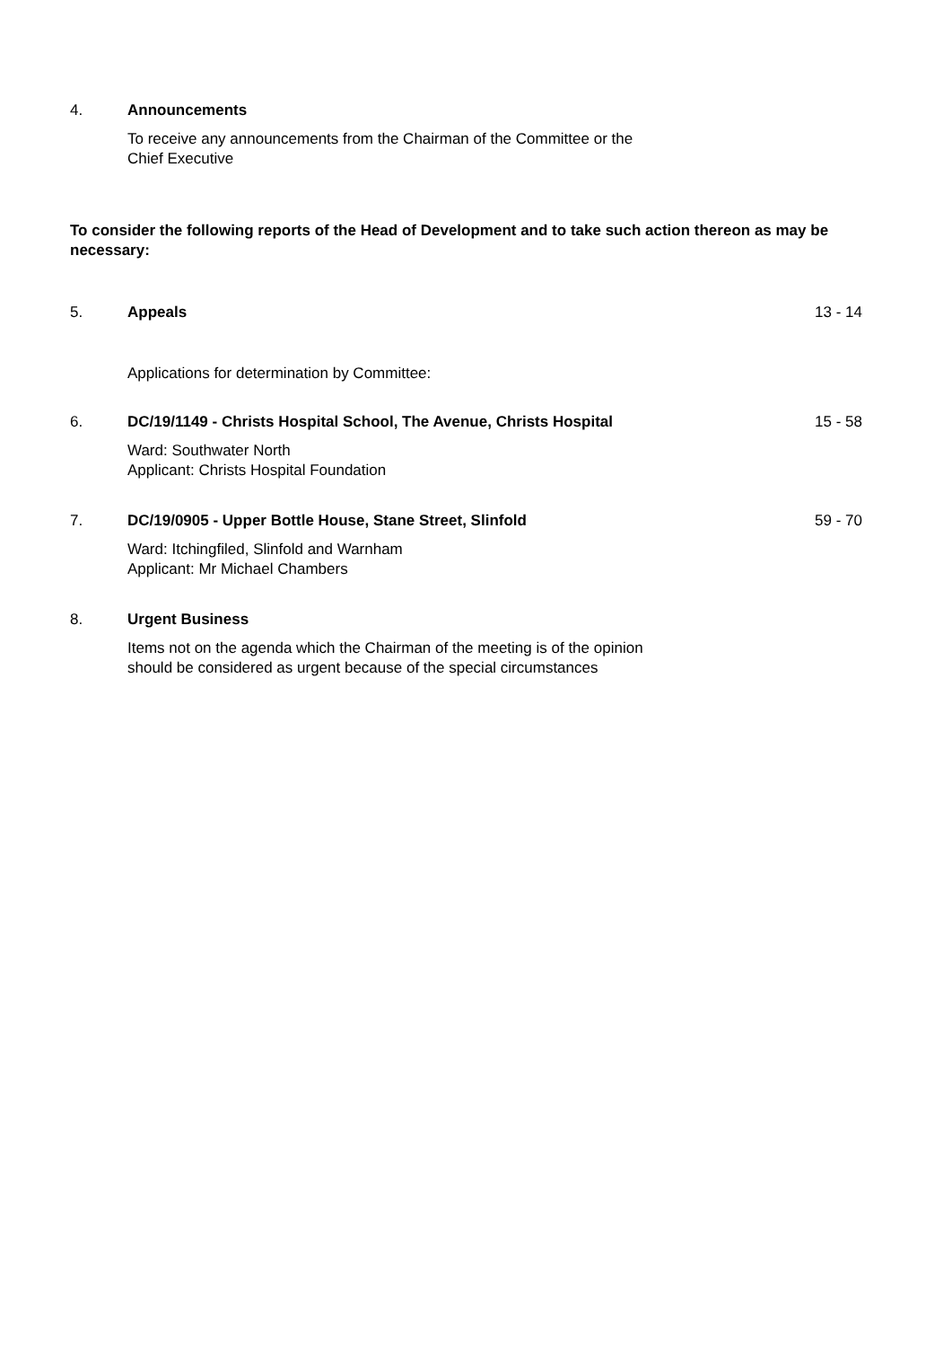4. Announcements
To receive any announcements from the Chairman of the Committee or the
Chief Executive
To consider the following reports of the Head of Development and to take such action thereon as may be necessary:
5. Appeals 13 - 14
Applications for determination by Committee:
6. DC/19/1149 - Christs Hospital School, The Avenue, Christs Hospital 15 - 58
Ward: Southwater North
Applicant: Christs Hospital Foundation
7. DC/19/0905 - Upper Bottle House, Stane Street, Slinfold 59 - 70
Ward: Itchingfiled, Slinfold and Warnham
Applicant: Mr Michael Chambers
8. Urgent Business
Items not on the agenda which the Chairman of the meeting is of the opinion
should be considered as urgent because of the special circumstances